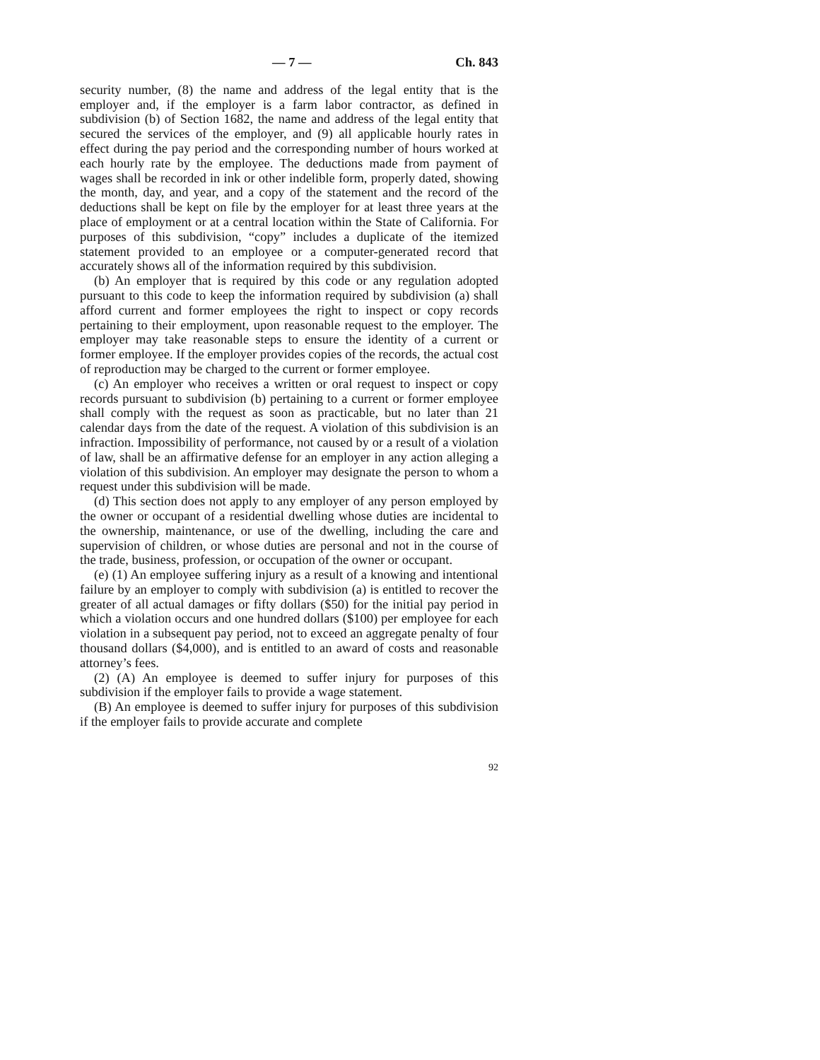— 7 — Ch. 843
security number, (8) the name and address of the legal entity that is the employer and, if the employer is a farm labor contractor, as defined in subdivision (b) of Section 1682, the name and address of the legal entity that secured the services of the employer, and (9) all applicable hourly rates in effect during the pay period and the corresponding number of hours worked at each hourly rate by the employee. The deductions made from payment of wages shall be recorded in ink or other indelible form, properly dated, showing the month, day, and year, and a copy of the statement and the record of the deductions shall be kept on file by the employer for at least three years at the place of employment or at a central location within the State of California. For purposes of this subdivision, “copy” includes a duplicate of the itemized statement provided to an employee or a computer-generated record that accurately shows all of the information required by this subdivision.
(b) An employer that is required by this code or any regulation adopted pursuant to this code to keep the information required by subdivision (a) shall afford current and former employees the right to inspect or copy records pertaining to their employment, upon reasonable request to the employer. The employer may take reasonable steps to ensure the identity of a current or former employee. If the employer provides copies of the records, the actual cost of reproduction may be charged to the current or former employee.
(c) An employer who receives a written or oral request to inspect or copy records pursuant to subdivision (b) pertaining to a current or former employee shall comply with the request as soon as practicable, but no later than 21 calendar days from the date of the request. A violation of this subdivision is an infraction. Impossibility of performance, not caused by or a result of a violation of law, shall be an affirmative defense for an employer in any action alleging a violation of this subdivision. An employer may designate the person to whom a request under this subdivision will be made.
(d) This section does not apply to any employer of any person employed by the owner or occupant of a residential dwelling whose duties are incidental to the ownership, maintenance, or use of the dwelling, including the care and supervision of children, or whose duties are personal and not in the course of the trade, business, profession, or occupation of the owner or occupant.
(e) (1) An employee suffering injury as a result of a knowing and intentional failure by an employer to comply with subdivision (a) is entitled to recover the greater of all actual damages or fifty dollars ($50) for the initial pay period in which a violation occurs and one hundred dollars ($100) per employee for each violation in a subsequent pay period, not to exceed an aggregate penalty of four thousand dollars ($4,000), and is entitled to an award of costs and reasonable attorney’s fees.
(2) (A) An employee is deemed to suffer injury for purposes of this subdivision if the employer fails to provide a wage statement.
(B) An employee is deemed to suffer injury for purposes of this subdivision if the employer fails to provide accurate and complete
92